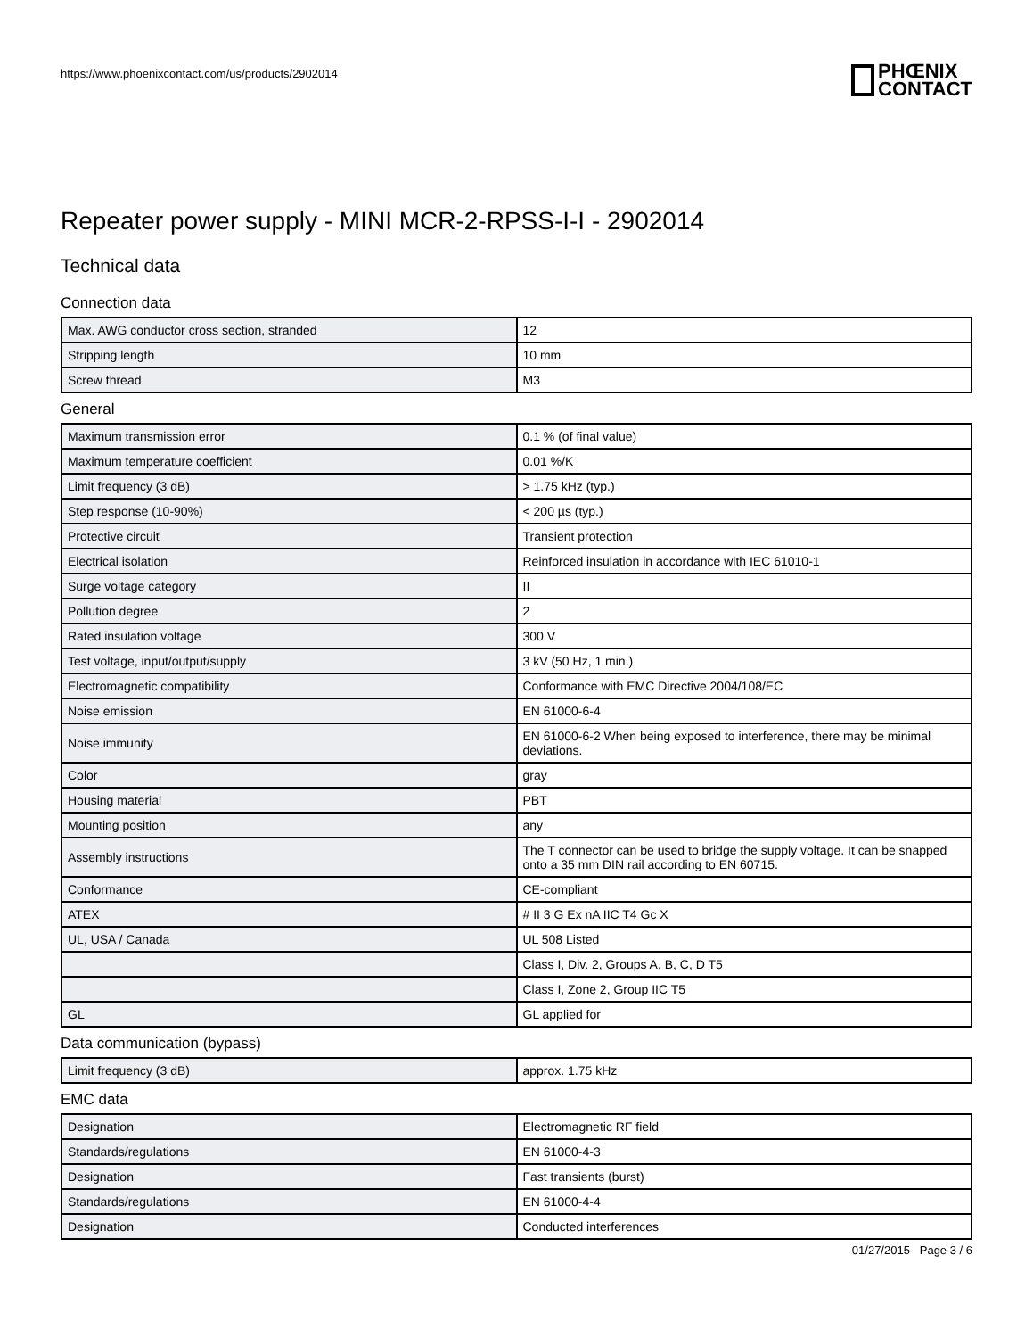https://www.phoenixcontact.com/us/products/2902014
PHŒNIX
CONTACT
Repeater power supply - MINI MCR-2-RPSS-I-I - 2902014
Technical data
Connection data
| Max. AWG conductor cross section, stranded | 12 |
| Stripping length | 10 mm |
| Screw thread | M3 |
General
| Maximum transmission error | 0.1 % (of final value) |
| Maximum temperature coefficient | 0.01 %/K |
| Limit frequency (3 dB) | > 1.75 kHz (typ.) |
| Step response (10-90%) | < 200 µs (typ.) |
| Protective circuit | Transient protection |
| Electrical isolation | Reinforced insulation in accordance with IEC 61010-1 |
| Surge voltage category | II |
| Pollution degree | 2 |
| Rated insulation voltage | 300 V |
| Test voltage, input/output/supply | 3 kV (50 Hz, 1 min.) |
| Electromagnetic compatibility | Conformance with EMC Directive 2004/108/EC |
| Noise emission | EN 61000-6-4 |
| Noise immunity | EN 61000-6-2 When being exposed to interference, there may be minimal deviations. |
| Color | gray |
| Housing material | PBT |
| Mounting position | any |
| Assembly instructions | The T connector can be used to bridge the supply voltage. It can be snapped onto a 35 mm DIN rail according to EN 60715. |
| Conformance | CE-compliant |
| ATEX | # II 3 G Ex nA IIC T4 Gc X |
| UL, USA / Canada | UL 508 Listed |
| | Class I, Div. 2, Groups A, B, C, D T5 |
| | Class I, Zone 2, Group IIC T5 |
| GL | GL applied for |
Data communication (bypass)
| Limit frequency (3 dB) | approx. 1.75 kHz |
EMC data
| Designation | Electromagnetic RF field |
| Standards/regulations | EN 61000-4-3 |
| Designation | Fast transients (burst) |
| Standards/regulations | EN 61000-4-4 |
| Designation | Conducted interferences |
01/27/2015 Page 3 / 6